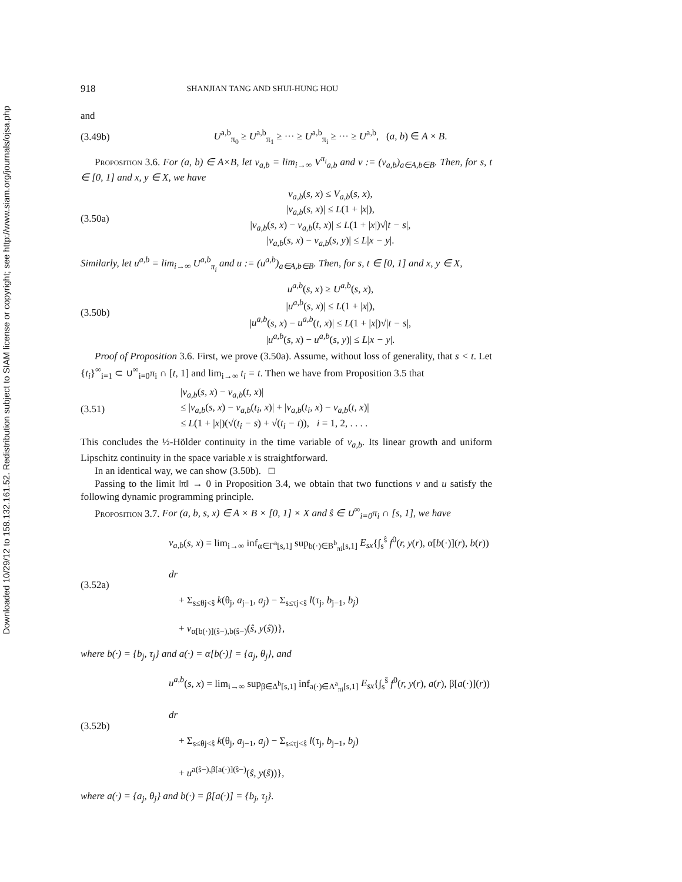Downloaded 10/29/12 to 158.132.161.52. Redistribution subject to SIAM license or copyright; see http://www.siam.org/journals/ojsa.php
918 SHANJIAN TANG AND SHUI-HUNG HOU
and
(3.49b) U<sup>a,b</sup><sub>π<sub>0</sub></sub> ≥ U<sup>a,b</sup><sub>π<sub>1</sub></sub> ≥ ··· ≥ U<sup>a,b</sup><sub>π<sub>i</sub></sub> ≥ ··· ≥ U<sup>a,b</sup>, (a, b) ∈ A × B.
Proposition 3.6. For (a, b) ∈ A×B, let v<sub>a,b</sub> = lim<sub>i→∞</sub> V<sup>π<sub>i</sub></sup><sub>a,b</sub> and v := (v<sub>a,b</sub>)<sub>a∈A,b∈B</sub>. Then, for s, t ∈ [0, 1] and x, y ∈ X, we have
(3.50a) v<sub>a,b</sub>(s, x) ≤ V<sub>a,b</sub>(s, x),
|v<sub>a,b</sub>(s, x)| ≤ L(1 + |x|),
|v<sub>a,b</sub>(s, x) − v<sub>a,b</sub>(t, x)| ≤ L(1 + |x|)√|t − s|,
|v<sub>a,b</sub>(s, x) − v<sub>a,b</sub>(s, y)| ≤ L|x − y|.
Similarly, let u<sup>a,b</sup> = lim<sub>i→∞</sub> U<sup>a,b</sup><sub>π<sub>i</sub></sub> and u := (u<sup>a,b</sup>)<sub>a∈A,b∈B</sub>. Then, for s, t ∈ [0, 1] and x, y ∈ X,
(3.50b) u<sup>a,b</sup>(s, x) ≥ U<sup>a,b</sup>(s, x),
|u<sup>a,b</sup>(s, x)| ≤ L(1 + |x|),
|u<sup>a,b</sup>(s, x) − u<sup>a,b</sup>(t, x)| ≤ L(1 + |x|)√|t − s|,
|u<sup>a,b</sup>(s, x) − u<sup>a,b</sup>(s, y)| ≤ L|x − y|.
Proof of Proposition 3.6. First, we prove (3.50a). Assume, without loss of generality, that s < t. Let {t<sub>i</sub>}<sup>∞</sup><sub>i=1</sub> ⊂ ∪<sup>∞</sup><sub>i=0</sub>π<sub>i</sub> ∩ [t, 1] and lim<sub>i→∞</sub> t<sub>i</sub> = t. Then we have from Proposition 3.5 that
(3.51) |v<sub>a,b</sub>(s, x) − v<sub>a,b</sub>(t, x)|
≤ |v<sub>a,b</sub>(s, x) − v<sub>a,b</sub>(t<sub>i</sub>, x)| + |v<sub>a,b</sub>(t<sub>i</sub>, x) − v<sub>a,b</sub>(t, x)|
≤ L(1 + |x|)(√(t<sub>i</sub> − s) + √(t<sub>i</sub> − t)), i = 1, 2, . . . .
This concludes the ½-Hölder continuity in the time variable of v<sub>a,b</sub>. Its linear growth and uniform Lipschitz continuity in the space variable x is straightforward.
In an identical way, we can show (3.50b). □
Passing to the limit ‖π‖ → 0 in Proposition 3.4, we obtain that two functions v and u satisfy the following dynamic programming principle.
Proposition 3.7. For (a, b, s, x) ∈ A × B × [0, 1] × X and ŝ ∈ ∪<sup>∞</sup><sub>i=0</sub>π<sub>i</sub> ∩ [s, 1], we have
(3.52a) v<sub>a,b</sub>(s, x) = lim<sub>i→∞</sub> inf<sub>α∈Γ<sup>a</sup>[s,1]</sub> sup<sub>b(·)∈B<sup>b</sup><sub>πi</sub>[s,1]</sub> E<sub>sx</sub>{∫<sub>s</sub><sup>ŝ</sup> f<sup>0</sup>(r, y(r), α[b(·)](r), b(r)) dr
+ Σ<sub>s≤θj<ŝ</sub> k(θ<sub>j</sub>, a<sub>j−1</sub>, a<sub>j</sub>) − Σ<sub>s≤τj<ŝ</sub> l(τ<sub>j</sub>, b<sub>j−1</sub>, b<sub>j</sub>)
+ v<sub>α[b(·)](ŝ−),b(ŝ−)</sub>(ŝ, y(ŝ))},
where b(·) = {b<sub>j</sub>, τ<sub>j</sub>} and a(·) = α[b(·)] = {a<sub>j</sub>, θ<sub>j</sub>}, and
(3.52b) u<sup>a,b</sup>(s, x) = lim<sub>i→∞</sub> sup<sub>β∈Δ<sup>b</sup>[s,1]</sub> inf<sub>a(·)∈A<sup>a</sup><sub>πi</sub>[s,1]</sub> E<sub>sx</sub>{∫<sub>s</sub><sup>ŝ</sup> f<sup>0</sup>(r, y(r), a(r), β[a(·)](r)) dr
+ Σ<sub>s≤θj<ŝ</sub> k(θ<sub>j</sub>, a<sub>j−1</sub>, a<sub>j</sub>) − Σ<sub>s≤τj<ŝ</sub> l(τ<sub>j</sub>, b<sub>j−1</sub>, b<sub>j</sub>)
+ u<sup>a(ŝ−),β[a(·)](ŝ−)</sup>(ŝ, y(ŝ))},
where a(·) = {a<sub>j</sub>, θ<sub>j</sub>} and b(·) = β[a(·)] = {b<sub>j</sub>, τ<sub>j</sub>}.